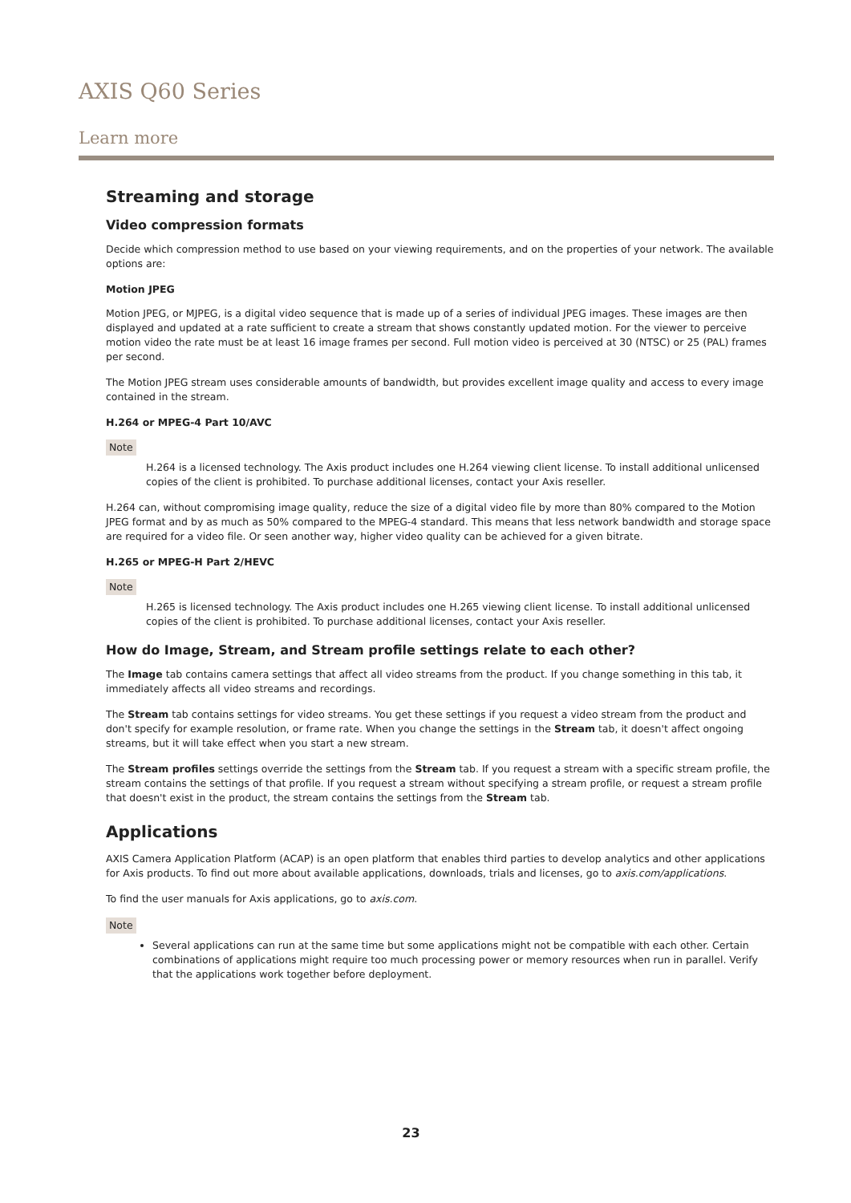AXIS Q60 Series
Learn more
Streaming and storage
Video compression formats
Decide which compression method to use based on your viewing requirements, and on the properties of your network. The available options are:
Motion JPEG
Motion JPEG, or MJPEG, is a digital video sequence that is made up of a series of individual JPEG images. These images are then displayed and updated at a rate sufficient to create a stream that shows constantly updated motion. For the viewer to perceive motion video the rate must be at least 16 image frames per second. Full motion video is perceived at 30 (NTSC) or 25 (PAL) frames per second.
The Motion JPEG stream uses considerable amounts of bandwidth, but provides excellent image quality and access to every image contained in the stream.
H.264 or MPEG-4 Part 10/AVC
Note
H.264 is a licensed technology. The Axis product includes one H.264 viewing client license. To install additional unlicensed copies of the client is prohibited. To purchase additional licenses, contact your Axis reseller.
H.264 can, without compromising image quality, reduce the size of a digital video file by more than 80% compared to the Motion JPEG format and by as much as 50% compared to the MPEG-4 standard. This means that less network bandwidth and storage space are required for a video file. Or seen another way, higher video quality can be achieved for a given bitrate.
H.265 or MPEG-H Part 2/HEVC
Note
H.265 is licensed technology. The Axis product includes one H.265 viewing client license. To install additional unlicensed copies of the client is prohibited. To purchase additional licenses, contact your Axis reseller.
How do Image, Stream, and Stream profile settings relate to each other?
The Image tab contains camera settings that affect all video streams from the product. If you change something in this tab, it immediately affects all video streams and recordings.
The Stream tab contains settings for video streams. You get these settings if you request a video stream from the product and don't specify for example resolution, or frame rate. When you change the settings in the Stream tab, it doesn't affect ongoing streams, but it will take effect when you start a new stream.
The Stream profiles settings override the settings from the Stream tab. If you request a stream with a specific stream profile, the stream contains the settings of that profile. If you request a stream without specifying a stream profile, or request a stream profile that doesn't exist in the product, the stream contains the settings from the Stream tab.
Applications
AXIS Camera Application Platform (ACAP) is an open platform that enables third parties to develop analytics and other applications for Axis products. To find out more about available applications, downloads, trials and licenses, go to axis.com/applications.
To find the user manuals for Axis applications, go to axis.com.
Note
Several applications can run at the same time but some applications might not be compatible with each other. Certain combinations of applications might require too much processing power or memory resources when run in parallel. Verify that the applications work together before deployment.
23